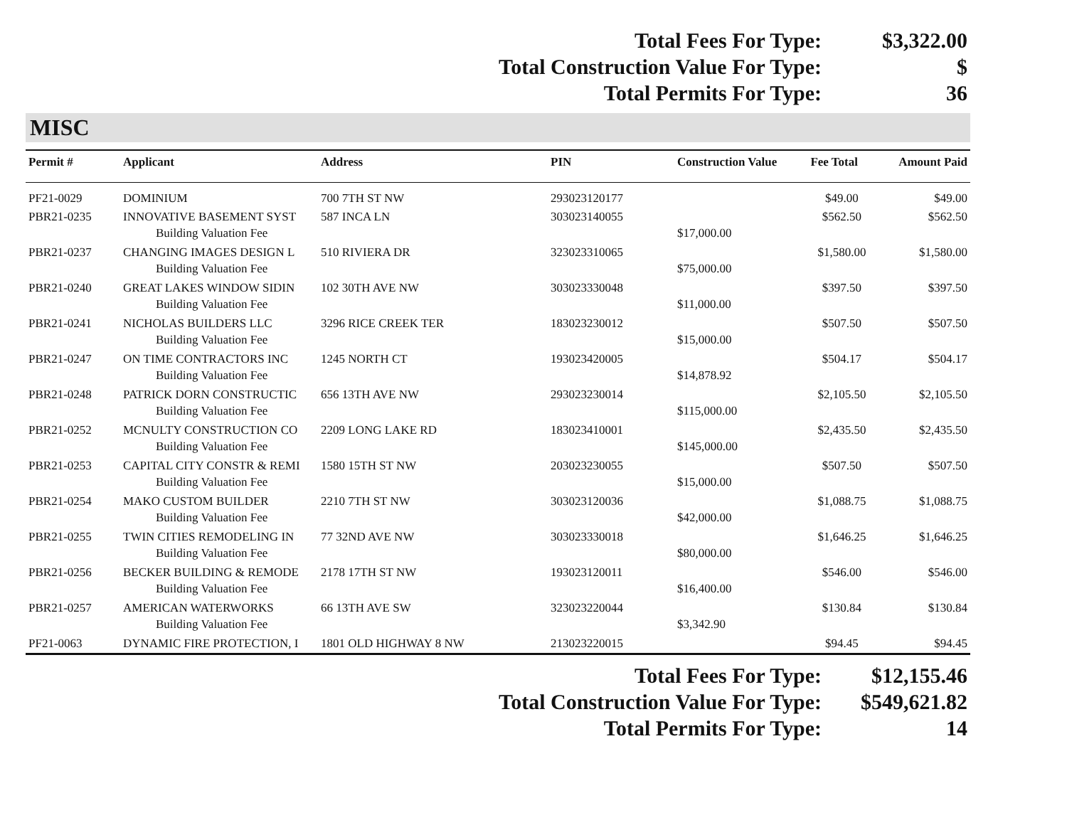Total Fees For Type: $3,322.00
Total Construction Value For Type: $
Total Permits For Type: 36
MISC
| Permit # | Applicant | Address | PIN | Construction Value | Fee Total | Amount Paid |
| --- | --- | --- | --- | --- | --- | --- |
| PF21-0029 | DOMINIUM | 700 7TH ST NW | 293023120177 | | $49.00 | $49.00 |
| PBR21-0235 | INNOVATIVE BASEMENT SYST | 587 INCA LN | 303023140055 | | $562.50 | $562.50 |
| | Building Valuation Fee | | | $17,000.00 | | |
| PBR21-0237 | CHANGING IMAGES DESIGN L | 510 RIVIERA DR | 323023310065 | | $1,580.00 | $1,580.00 |
| | Building Valuation Fee | | | $75,000.00 | | |
| PBR21-0240 | GREAT LAKES WINDOW SIDIN | 102 30TH AVE NW | 303023330048 | | $397.50 | $397.50 |
| | Building Valuation Fee | | | $11,000.00 | | |
| PBR21-0241 | NICHOLAS BUILDERS LLC | 3296 RICE CREEK TER | 183023230012 | | $507.50 | $507.50 |
| | Building Valuation Fee | | | $15,000.00 | | |
| PBR21-0247 | ON TIME CONTRACTORS INC | 1245 NORTH CT | 193023420005 | | $504.17 | $504.17 |
| | Building Valuation Fee | | | $14,878.92 | | |
| PBR21-0248 | PATRICK DORN CONSTRUCTIC | 656 13TH AVE NW | 293023230014 | | $2,105.50 | $2,105.50 |
| | Building Valuation Fee | | | $115,000.00 | | |
| PBR21-0252 | MCNULTY CONSTRUCTION CO | 2209 LONG LAKE RD | 183023410001 | | $2,435.50 | $2,435.50 |
| | Building Valuation Fee | | | $145,000.00 | | |
| PBR21-0253 | CAPITAL CITY CONSTR & REMI | 1580 15TH ST NW | 203023230055 | | $507.50 | $507.50 |
| | Building Valuation Fee | | | $15,000.00 | | |
| PBR21-0254 | MAKO CUSTOM BUILDER | 2210 7TH ST NW | 303023120036 | | $1,088.75 | $1,088.75 |
| | Building Valuation Fee | | | $42,000.00 | | |
| PBR21-0255 | TWIN CITIES REMODELING IN | 77 32ND AVE NW | 303023330018 | | $1,646.25 | $1,646.25 |
| | Building Valuation Fee | | | $80,000.00 | | |
| PBR21-0256 | BECKER BUILDING & REMODE | 2178 17TH ST NW | 193023120011 | | $546.00 | $546.00 |
| | Building Valuation Fee | | | $16,400.00 | | |
| PBR21-0257 | AMERICAN WATERWORKS | 66 13TH AVE SW | 323023220044 | | $130.84 | $130.84 |
| | Building Valuation Fee | | | $3,342.90 | | |
| PF21-0063 | DYNAMIC FIRE PROTECTION, I | 1801 OLD HIGHWAY 8 NW | 213023220015 | | $94.45 | $94.45 |
Total Fees For Type: $12,155.46
Total Construction Value For Type: $549,621.82
Total Permits For Type: 14